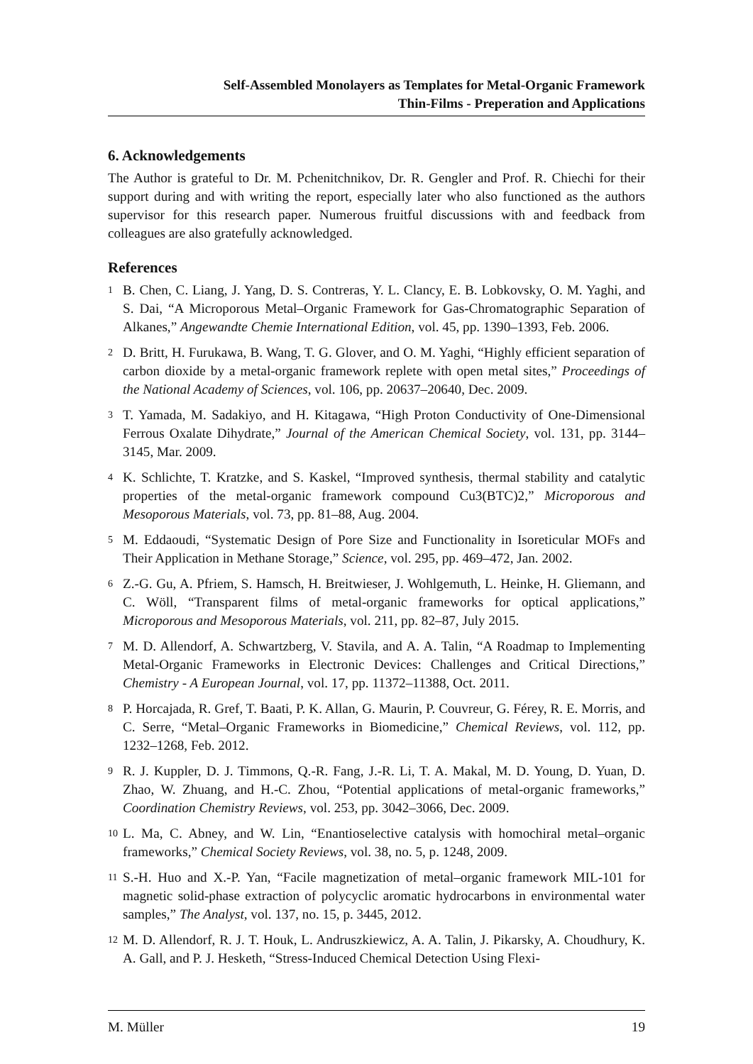Self-Assembled Monolayers as Templates for Metal-Organic Framework
Thin-Films - Preperation and Applications
6. Acknowledgements
The Author is grateful to Dr. M. Pchenitchnikov, Dr. R. Gengler and Prof. R. Chiechi for their support during and with writing the report, especially later who also functioned as the authors supervisor for this research paper. Numerous fruitful discussions with and feedback from colleagues are also gratefully acknowledged.
References
<sup>1</sup> B. Chen, C. Liang, J. Yang, D. S. Contreras, Y. L. Clancy, E. B. Lobkovsky, O. M. Yaghi, and S. Dai, “A Microporous Metal–Organic Framework for Gas-Chromatographic Separation of Alkanes,” Angewandte Chemie International Edition, vol. 45, pp. 1390–1393, Feb. 2006.
<sup>2</sup> D. Britt, H. Furukawa, B. Wang, T. G. Glover, and O. M. Yaghi, “Highly efficient separation of carbon dioxide by a metal-organic framework replete with open metal sites,” Proceedings of the National Academy of Sciences, vol. 106, pp. 20637–20640, Dec. 2009.
<sup>3</sup> T. Yamada, M. Sadakiyo, and H. Kitagawa, “High Proton Conductivity of One-Dimensional Ferrous Oxalate Dihydrate,” Journal of the American Chemical Society, vol. 131, pp. 3144–3145, Mar. 2009.
<sup>4</sup> K. Schlichte, T. Kratzke, and S. Kaskel, “Improved synthesis, thermal stability and catalytic properties of the metal-organic framework compound Cu3(BTC)2,” Microporous and Mesoporous Materials, vol. 73, pp. 81–88, Aug. 2004.
<sup>5</sup> M. Eddaoudi, “Systematic Design of Pore Size and Functionality in Isoreticular MOFs and Their Application in Methane Storage,” Science, vol. 295, pp. 469–472, Jan. 2002.
<sup>6</sup> Z.-G. Gu, A. Pfriem, S. Hamsch, H. Breitwieser, J. Wohlgemuth, L. Heinke, H. Gliemann, and C. Wöll, “Transparent films of metal-organic frameworks for optical applications,” Microporous and Mesoporous Materials, vol. 211, pp. 82–87, July 2015.
<sup>7</sup> M. D. Allendorf, A. Schwartzberg, V. Stavila, and A. A. Talin, “A Roadmap to Implementing Metal-Organic Frameworks in Electronic Devices: Challenges and Critical Directions,” Chemistry - A European Journal, vol. 17, pp. 11372–11388, Oct. 2011.
<sup>8</sup> P. Horcajada, R. Gref, T. Baati, P. K. Allan, G. Maurin, P. Couvreur, G. Férey, R. E. Morris, and C. Serre, “Metal–Organic Frameworks in Biomedicine,” Chemical Reviews, vol. 112, pp. 1232–1268, Feb. 2012.
<sup>9</sup> R. J. Kuppler, D. J. Timmons, Q.-R. Fang, J.-R. Li, T. A. Makal, M. D. Young, D. Yuan, D. Zhao, W. Zhuang, and H.-C. Zhou, “Potential applications of metal-organic frameworks,” Coordination Chemistry Reviews, vol. 253, pp. 3042–3066, Dec. 2009.
<sup>10</sup> L. Ma, C. Abney, and W. Lin, “Enantioselective catalysis with homochiral metal–organic frameworks,” Chemical Society Reviews, vol. 38, no. 5, p. 1248, 2009.
<sup>11</sup> S.-H. Huo and X.-P. Yan, “Facile magnetization of metal–organic framework MIL-101 for magnetic solid-phase extraction of polycyclic aromatic hydrocarbons in environmental water samples,” The Analyst, vol. 137, no. 15, p. 3445, 2012.
<sup>12</sup> M. D. Allendorf, R. J. T. Houk, L. Andruszkiewicz, A. A. Talin, J. Pikarsky, A. Choudhury, K. A. Gall, and P. J. Hesketh, “Stress-Induced Chemical Detection Using Flexi-
M. Müller 19